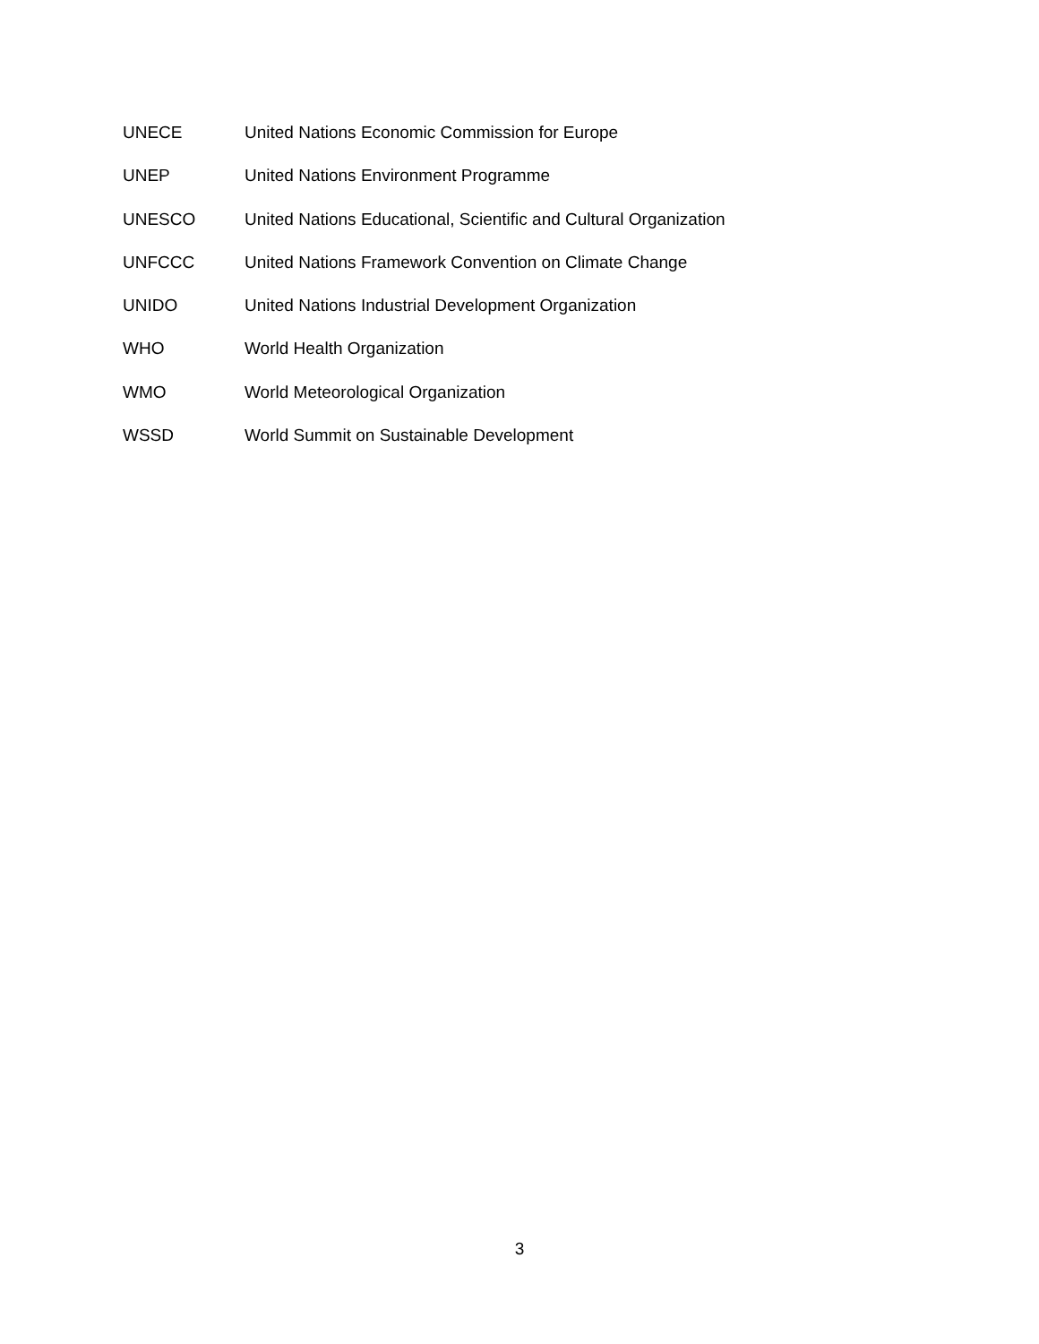UNECE United Nations Economic Commission for Europe
UNEP United Nations Environment Programme
UNESCO United Nations Educational, Scientific and Cultural Organization
UNFCCC United Nations Framework Convention on Climate Change
UNIDO United Nations Industrial Development Organization
WHO World Health Organization
WMO World Meteorological Organization
WSSD World Summit on Sustainable Development
3